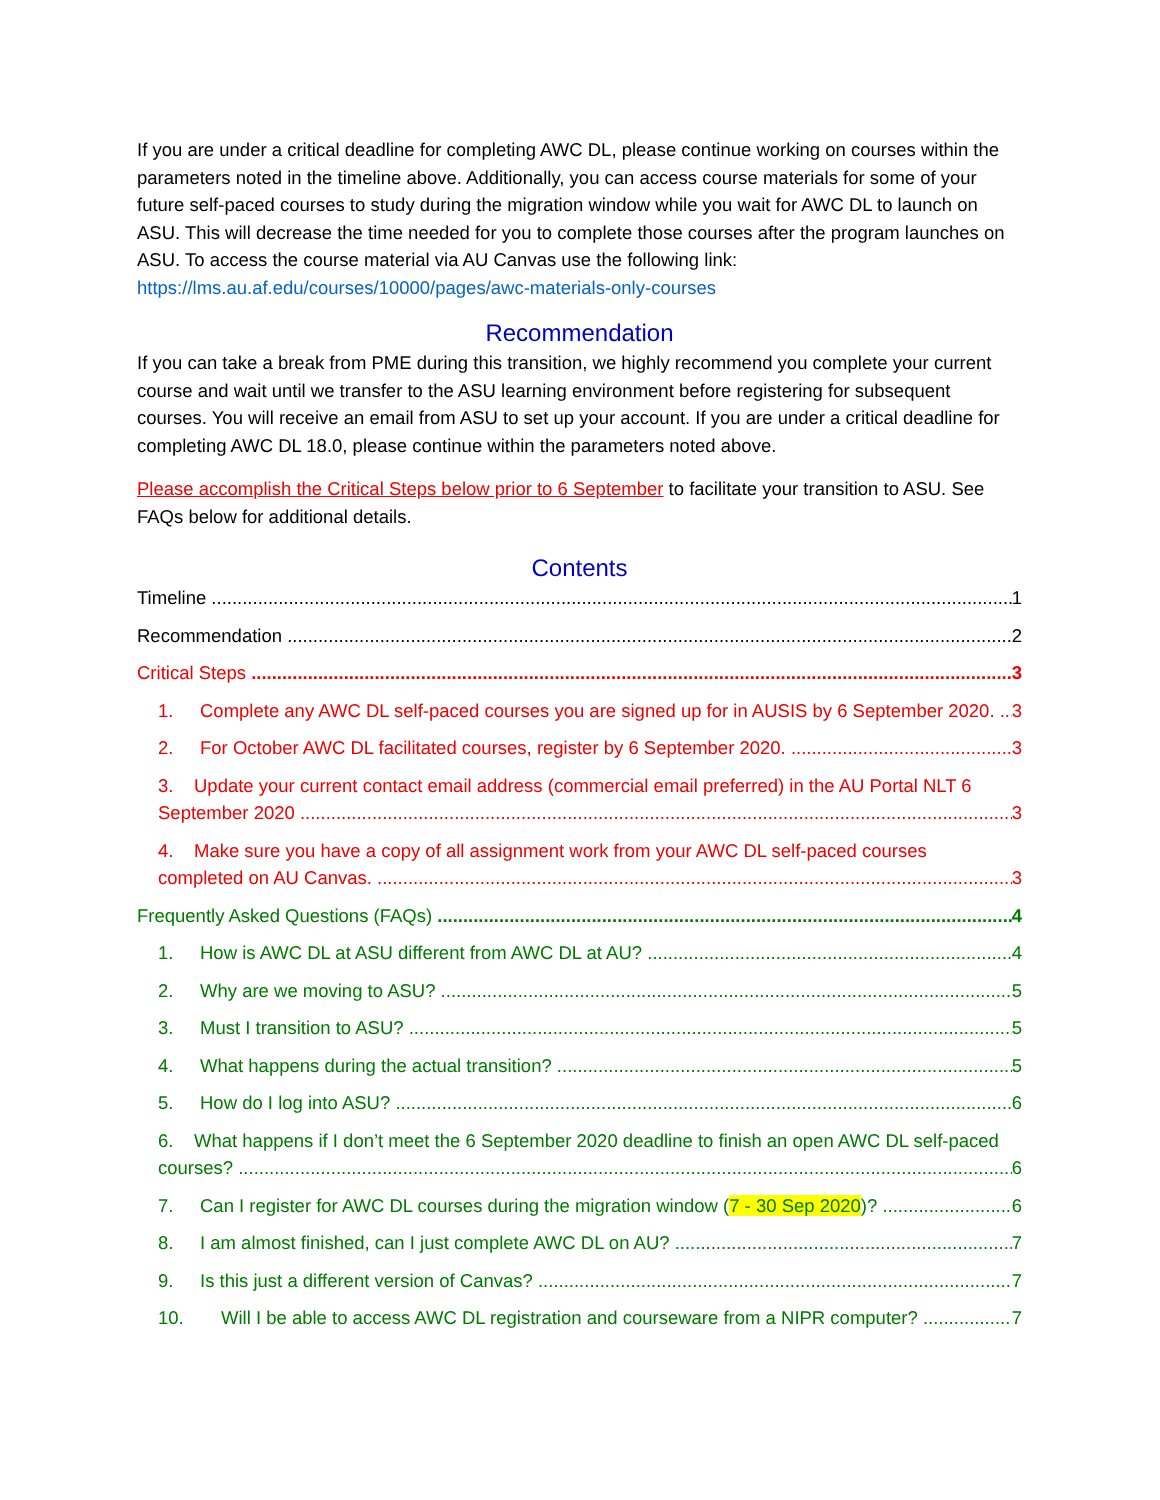If you are under a critical deadline for completing AWC DL, please continue working on courses within the parameters noted in the timeline above. Additionally, you can access course materials for some of your future self-paced courses to study during the migration window while you wait for AWC DL to launch on ASU. This will decrease the time needed for you to complete those courses after the program launches on ASU. To access the course material via AU Canvas use the following link: https://lms.au.af.edu/courses/10000/pages/awc-materials-only-courses
Recommendation
If you can take a break from PME during this transition, we highly recommend you complete your current course and wait until we transfer to the ASU learning environment before registering for subsequent courses. You will receive an email from ASU to set up your account. If you are under a critical deadline for completing AWC DL 18.0, please continue within the parameters noted above.
Please accomplish the Critical Steps below prior to 6 September to facilitate your transition to ASU. See FAQs below for additional details.
Contents
Timeline 1
Recommendation 2
Critical Steps 3
1. Complete any AWC DL self-paced courses you are signed up for in AUSIS by 6 September 2020. 3
2. For October AWC DL facilitated courses, register by 6 September 2020. 3
3. Update your current contact email address (commercial email preferred) in the AU Portal NLT 6
September 2020 3
4. Make sure you have a copy of all assignment work from your AWC DL self-paced courses
completed on AU Canvas. 3
Frequently Asked Questions (FAQs) 4
1. How is AWC DL at ASU different from AWC DL at AU? 4
2. Why are we moving to ASU? 5
3. Must I transition to ASU? 5
4. What happens during the actual transition? 5
5. How do I log into ASU? 6
6. What happens if I don’t meet the 6 September 2020 deadline to finish an open AWC DL self-paced
courses? 6
7. Can I register for AWC DL courses during the migration window (7 - 30 Sep 2020)? 6
8. I am almost finished, can I just complete AWC DL on AU? 7
9. Is this just a different version of Canvas? 7
10. Will I be able to access AWC DL registration and courseware from a NIPR computer? 7